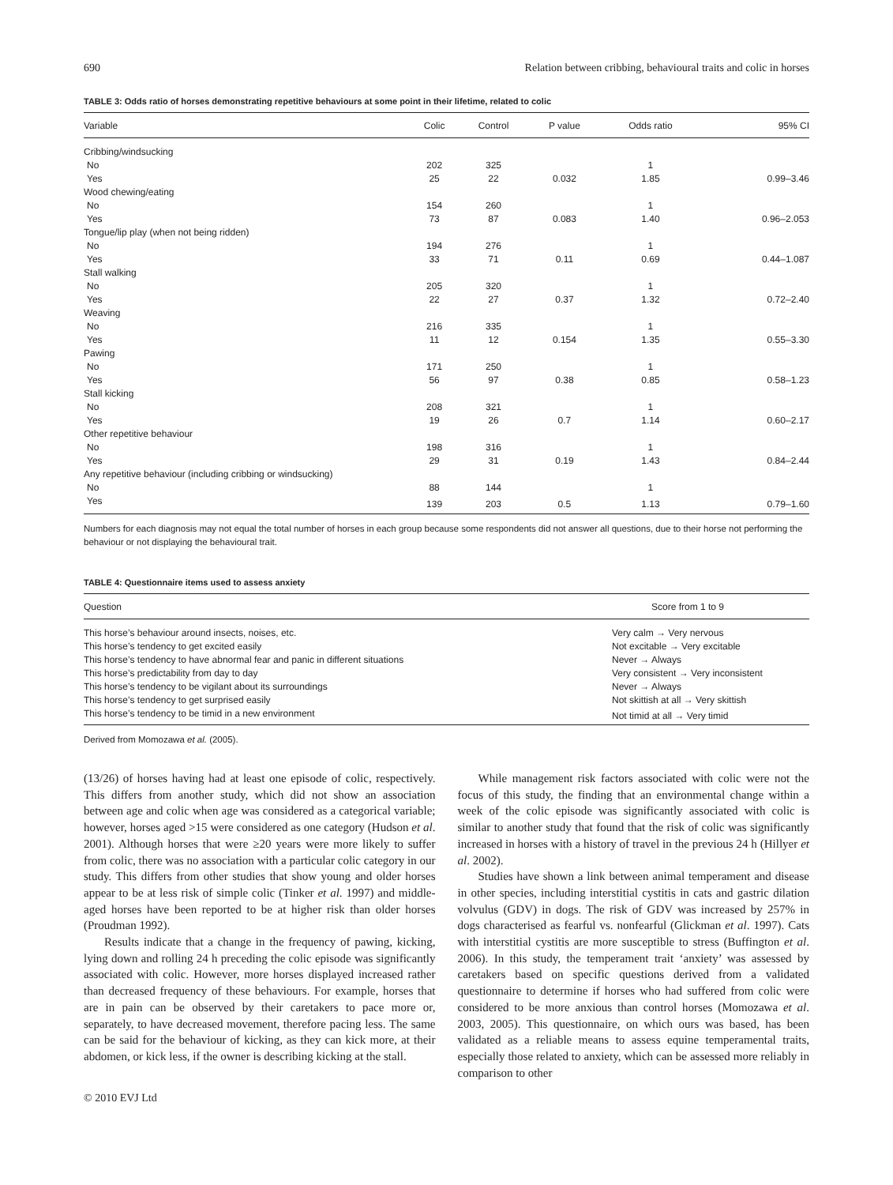690 Relation between cribbing, behavioural traits and colic in horses
TABLE 3: Odds ratio of horses demonstrating repetitive behaviours at some point in their lifetime, related to colic
| Variable | Colic | Control | P value | Odds ratio | 95% CI |
| --- | --- | --- | --- | --- | --- |
| Cribbing/windsucking | | | | | |
| No | 202 | 325 | | 1 | |
| Yes | 25 | 22 | 0.032 | 1.85 | 0.99–3.46 |
| Wood chewing/eating | | | | | |
| No | 154 | 260 | | 1 | |
| Yes | 73 | 87 | 0.083 | 1.40 | 0.96–2.053 |
| Tongue/lip play (when not being ridden) | | | | | |
| No | 194 | 276 | | 1 | |
| Yes | 33 | 71 | 0.11 | 0.69 | 0.44–1.087 |
| Stall walking | | | | | |
| No | 205 | 320 | | 1 | |
| Yes | 22 | 27 | 0.37 | 1.32 | 0.72–2.40 |
| Weaving | | | | | |
| No | 216 | 335 | | 1 | |
| Yes | 11 | 12 | 0.154 | 1.35 | 0.55–3.30 |
| Pawing | | | | | |
| No | 171 | 250 | | 1 | |
| Yes | 56 | 97 | 0.38 | 0.85 | 0.58–1.23 |
| Stall kicking | | | | | |
| No | 208 | 321 | | 1 | |
| Yes | 19 | 26 | 0.7 | 1.14 | 0.60–2.17 |
| Other repetitive behaviour | | | | | |
| No | 198 | 316 | | 1 | |
| Yes | 29 | 31 | 0.19 | 1.43 | 0.84–2.44 |
| Any repetitive behaviour (including cribbing or windsucking) | | | | | |
| No | 88 | 144 | | 1 | |
| Yes | 139 | 203 | 0.5 | 1.13 | 0.79–1.60 |
Numbers for each diagnosis may not equal the total number of horses in each group because some respondents did not answer all questions, due to their horse not performing the behaviour or not displaying the behavioural trait.
TABLE 4: Questionnaire items used to assess anxiety
| Question | Score from 1 to 9 |
| --- | --- |
| This horse’s behaviour around insects, noises, etc. | Very calm → Very nervous |
| This horse’s tendency to get excited easily | Not excitable → Very excitable |
| This horse’s tendency to have abnormal fear and panic in different situations | Never → Always |
| This horse’s predictability from day to day | Very consistent → Very inconsistent |
| This horse’s tendency to be vigilant about its surroundings | Never → Always |
| This horse’s tendency to get surprised easily | Not skittish at all → Very skittish |
| This horse’s tendency to be timid in a new environment | Not timid at all → Very timid |
Derived from Momozawa et al. (2005).
(13/26) of horses having had at least one episode of colic, respectively. This differs from another study, which did not show an association between age and colic when age was considered as a categorical variable; however, horses aged >15 were considered as one category (Hudson et al. 2001). Although horses that were ≥20 years were more likely to suffer from colic, there was no association with a particular colic category in our study. This differs from other studies that show young and older horses appear to be at less risk of simple colic (Tinker et al. 1997) and middle-aged horses have been reported to be at higher risk than older horses (Proudman 1992).
Results indicate that a change in the frequency of pawing, kicking, lying down and rolling 24 h preceding the colic episode was significantly associated with colic. However, more horses displayed increased rather than decreased frequency of these behaviours. For example, horses that are in pain can be observed by their caretakers to pace more or, separately, to have decreased movement, therefore pacing less. The same can be said for the behaviour of kicking, as they can kick more, at their abdomen, or kick less, if the owner is describing kicking at the stall.
While management risk factors associated with colic were not the focus of this study, the finding that an environmental change within a week of the colic episode was significantly associated with colic is similar to another study that found that the risk of colic was significantly increased in horses with a history of travel in the previous 24 h (Hillyer et al. 2002).
Studies have shown a link between animal temperament and disease in other species, including interstitial cystitis in cats and gastric dilation volvulus (GDV) in dogs. The risk of GDV was increased by 257% in dogs characterised as fearful vs. nonfearful (Glickman et al. 1997). Cats with interstitial cystitis are more susceptible to stress (Buffington et al. 2006). In this study, the temperament trait ‘anxiety’ was assessed by caretakers based on specific questions derived from a validated questionnaire to determine if horses who had suffered from colic were considered to be more anxious than control horses (Momozawa et al. 2003, 2005). This questionnaire, on which ours was based, has been validated as a reliable means to assess equine temperamental traits, especially those related to anxiety, which can be assessed more reliably in comparison to other
© 2010 EVJ Ltd